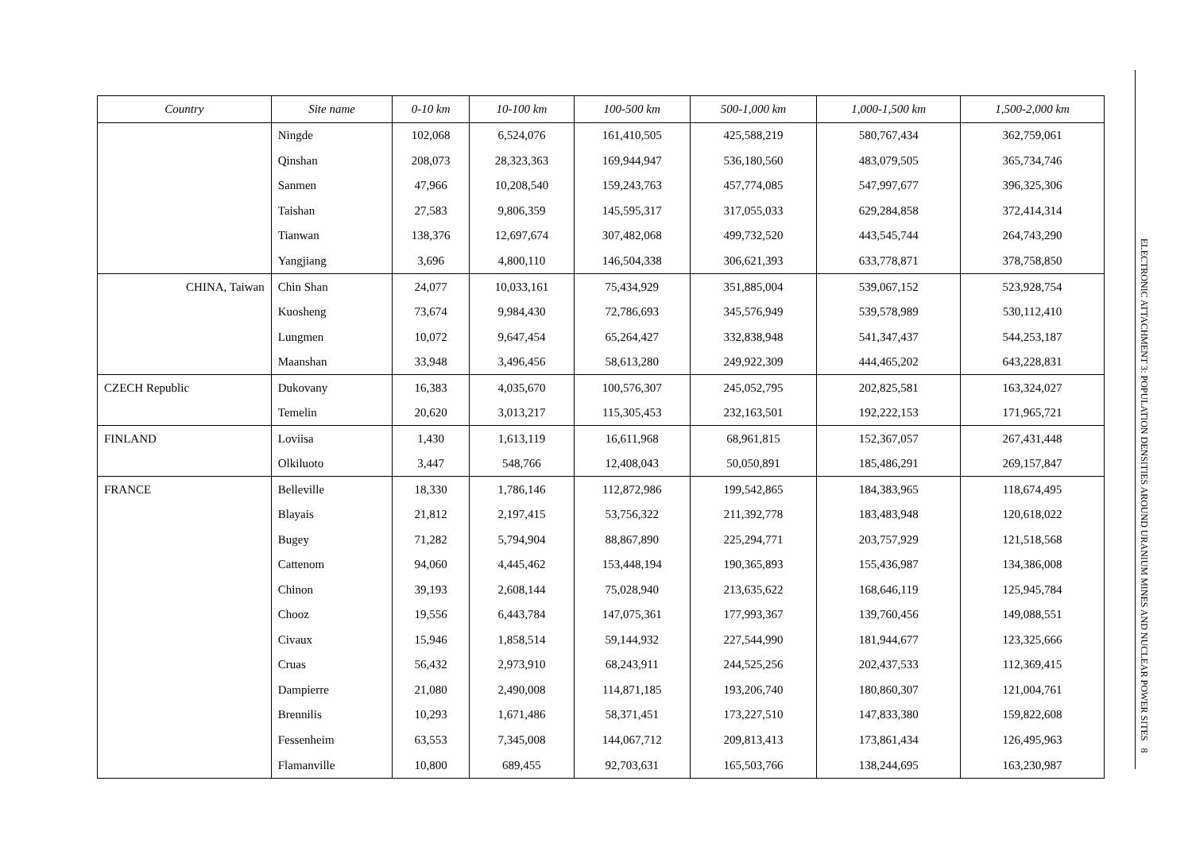| Country | Site name | 0-10 km | 10-100 km | 100-500 km | 500-1,000 km | 1,000-1,500 km | 1,500-2,000 km |
| --- | --- | --- | --- | --- | --- | --- | --- |
| | Ningde | 102,068 | 6,524,076 | 161,410,505 | 425,588,219 | 580,767,434 | 362,759,061 |
| | Qinshan | 208,073 | 28,323,363 | 169,944,947 | 536,180,560 | 483,079,505 | 365,734,746 |
| | Sanmen | 47,966 | 10,208,540 | 159,243,763 | 457,774,085 | 547,997,677 | 396,325,306 |
| | Taishan | 27,583 | 9,806,359 | 145,595,317 | 317,055,033 | 629,284,858 | 372,414,314 |
| | Tianwan | 138,376 | 12,697,674 | 307,482,068 | 499,732,520 | 443,545,744 | 264,743,290 |
| | Yangjiang | 3,696 | 4,800,110 | 146,504,338 | 306,621,393 | 633,778,871 | 378,758,850 |
| CHINA, Taiwan | Chin Shan | 24,077 | 10,033,161 | 75,434,929 | 351,885,004 | 539,067,152 | 523,928,754 |
| | Kuosheng | 73,674 | 9,984,430 | 72,786,693 | 345,576,949 | 539,578,989 | 530,112,410 |
| | Lungmen | 10,072 | 9,647,454 | 65,264,427 | 332,838,948 | 541,347,437 | 544,253,187 |
| | Maanshan | 33,948 | 3,496,456 | 58,613,280 | 249,922,309 | 444,465,202 | 643,228,831 |
| CZECH Republic | Dukovany | 16,383 | 4,035,670 | 100,576,307 | 245,052,795 | 202,825,581 | 163,324,027 |
| | Temelin | 20,620 | 3,013,217 | 115,305,453 | 232,163,501 | 192,222,153 | 171,965,721 |
| FINLAND | Loviisa | 1,430 | 1,613,119 | 16,611,968 | 68,961,815 | 152,367,057 | 267,431,448 |
| | Olkiluoto | 3,447 | 548,766 | 12,408,043 | 50,050,891 | 185,486,291 | 269,157,847 |
| FRANCE | Belleville | 18,330 | 1,786,146 | 112,872,986 | 199,542,865 | 184,383,965 | 118,674,495 |
| | Blayais | 21,812 | 2,197,415 | 53,756,322 | 211,392,778 | 183,483,948 | 120,618,022 |
| | Bugey | 71,282 | 5,794,904 | 88,867,890 | 225,294,771 | 203,757,929 | 121,518,568 |
| | Cattenom | 94,060 | 4,445,462 | 153,448,194 | 190,365,893 | 155,436,987 | 134,386,008 |
| | Chinon | 39,193 | 2,608,144 | 75,028,940 | 213,635,622 | 168,646,119 | 125,945,784 |
| | Chooz | 19,556 | 6,443,784 | 147,075,361 | 177,993,367 | 139,760,456 | 149,088,551 |
| | Civaux | 15,946 | 1,858,514 | 59,144,932 | 227,544,990 | 181,944,677 | 123,325,666 |
| | Cruas | 56,432 | 2,973,910 | 68,243,911 | 244,525,256 | 202,437,533 | 112,369,415 |
| | Dampierre | 21,080 | 2,490,008 | 114,871,185 | 193,206,740 | 180,860,307 | 121,004,761 |
| | Brennilis | 10,293 | 1,671,486 | 58,371,451 | 173,227,510 | 147,833,380 | 159,822,608 |
| | Fessenheim | 63,553 | 7,345,008 | 144,067,712 | 209,813,413 | 173,861,434 | 126,495,963 |
| | Flamanville | 10,800 | 689,455 | 92,703,631 | 165,503,766 | 138,244,695 | 163,230,987 |
ELECTRONIC ATTACHMENT 3: POPULATION DENSITIES AROUND URANIUM MINES AND NUCLEAR POWER SITES 8